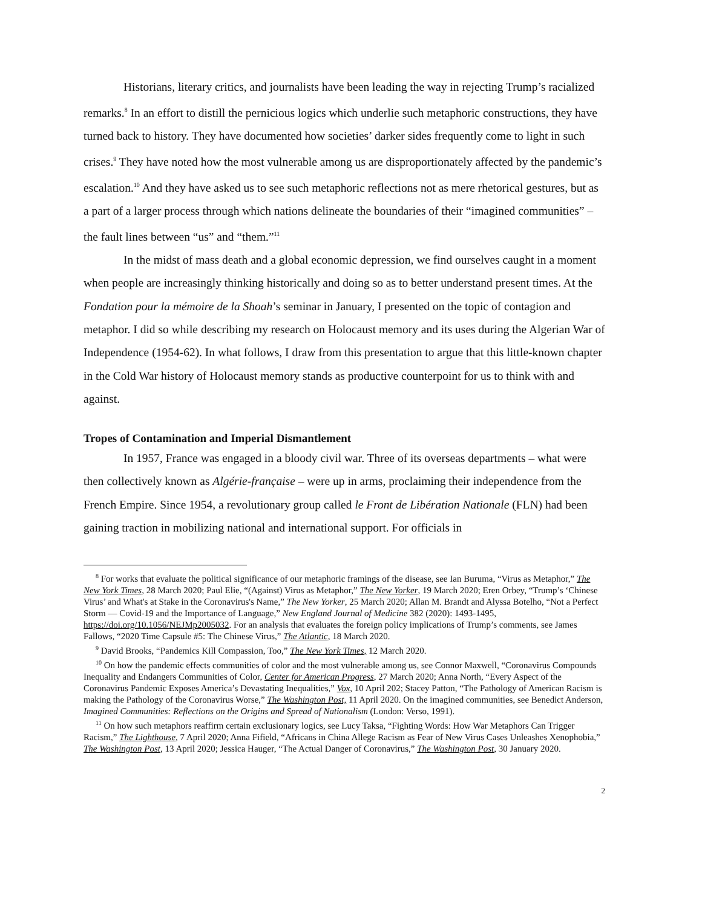Historians, literary critics, and journalists have been leading the way in rejecting Trump’s racialized remarks.<sup>8</sup> In an effort to distill the pernicious logics which underlie such metaphoric constructions, they have turned back to history. They have documented how societies’ darker sides frequently come to light in such crises.<sup>9</sup> They have noted how the most vulnerable among us are disproportionately affected by the pandemic’s escalation.<sup>10</sup> And they have asked us to see such metaphoric reflections not as mere rhetorical gestures, but as a part of a larger process through which nations delineate the boundaries of their “imagined communities” – the fault lines between “us” and “them.”<sup>11</sup>
In the midst of mass death and a global economic depression, we find ourselves caught in a moment when people are increasingly thinking historically and doing so as to better understand present times. At the Fondation pour la mémoire de la Shoah’s seminar in January, I presented on the topic of contagion and metaphor. I did so while describing my research on Holocaust memory and its uses during the Algerian War of Independence (1954-62). In what follows, I draw from this presentation to argue that this little-known chapter in the Cold War history of Holocaust memory stands as productive counterpoint for us to think with and against.
Tropes of Contamination and Imperial Dismantlement
In 1957, France was engaged in a bloody civil war. Three of its overseas departments – what were then collectively known as Algérie-française – were up in arms, proclaiming their independence from the French Empire. Since 1954, a revolutionary group called le Front de Libération Nationale (FLN) had been gaining traction in mobilizing national and international support. For officials in
<sup>8</sup> For works that evaluate the political significance of our metaphoric framings of the disease, see Ian Buruma, “Virus as Metaphor,” The New York Times, 28 March 2020; Paul Elie, “(Against) Virus as Metaphor,” The New Yorker, 19 March 2020; Eren Orbey, “Trump’s ‘Chinese Virus’ and What's at Stake in the Coronavirus's Name,” The New Yorker, 25 March 2020; Allan M. Brandt and Alyssa Botelho, “Not a Perfect Storm — Covid-19 and the Importance of Language,” New England Journal of Medicine 382 (2020): 1493-1495, https://doi.org/10.1056/NEJMp2005032. For an analysis that evaluates the foreign policy implications of Trump’s comments, see James Fallows, “2020 Time Capsule #5: The Chinese Virus,” The Atlantic, 18 March 2020.
<sup>9</sup> David Brooks, “Pandemics Kill Compassion, Too,” The New York Times, 12 March 2020.
<sup>10</sup> On how the pandemic effects communities of color and the most vulnerable among us, see Connor Maxwell, “Coronavirus Compounds Inequality and Endangers Communities of Color, Center for American Progress, 27 March 2020; Anna North, “Every Aspect of the Coronavirus Pandemic Exposes America’s Devastating Inequalities,” Vox, 10 April 202; Stacey Patton, “The Pathology of American Racism is making the Pathology of the Coronavirus Worse,” The Washington Post, 11 April 2020. On the imagined communities, see Benedict Anderson, Imagined Communities: Reflections on the Origins and Spread of Nationalism (London: Verso, 1991).
<sup>11</sup> On how such metaphors reaffirm certain exclusionary logics, see Lucy Taksa, “Fighting Words: How War Metaphors Can Trigger Racism,” The Lighthouse, 7 April 2020; Anna Fifield, “Africans in China Allege Racism as Fear of New Virus Cases Unleashes Xenophobia,” The Washington Post, 13 April 2020; Jessica Hauger, “The Actual Danger of Coronavirus,” The Washington Post, 30 January 2020.
2